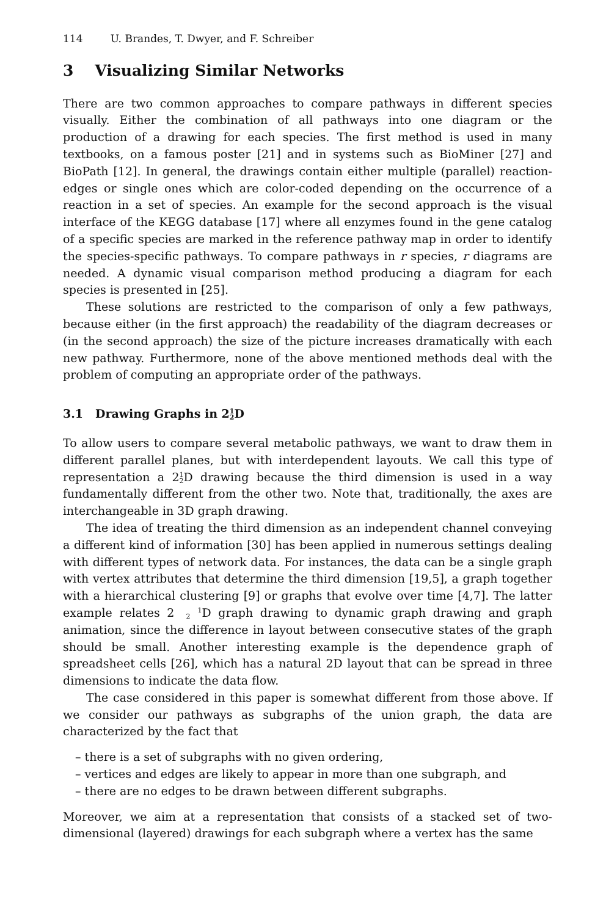114 U. Brandes, T. Dwyer, and F. Schreiber
3 Visualizing Similar Networks
There are two common approaches to compare pathways in different species visually. Either the combination of all pathways into one diagram or the production of a drawing for each species. The first method is used in many textbooks, on a famous poster [21] and in systems such as BioMiner [27] and BioPath [12]. In general, the drawings contain either multiple (parallel) reaction-edges or single ones which are color-coded depending on the occurrence of a reaction in a set of species. An example for the second approach is the visual interface of the KEGG database [17] where all enzymes found in the gene catalog of a specific species are marked in the reference pathway map in order to identify the species-specific pathways. To compare pathways in r species, r diagrams are needed. A dynamic visual comparison method producing a diagram for each species is presented in [25].
These solutions are restricted to the comparison of only a few pathways, because either (in the first approach) the readability of the diagram decreases or (in the second approach) the size of the picture increases dramatically with each new pathway. Furthermore, none of the above mentioned methods deal with the problem of computing an appropriate order of the pathways.
3.1 Drawing Graphs in 21
2 D
To allow users to compare several metabolic pathways, we want to draw them in different parallel planes, but with interdependent layouts. We call this type of representation a 21
2 D drawing because the third dimension is used in a way fundamentally different from the other two. Note that, traditionally, the axes are interchangeable in 3D graph drawing.
The idea of treating the third dimension as an independent channel conveying a different kind of information [30] has been applied in numerous settings dealing with different types of network data. For instances, the data can be a single graph with vertex attributes that determine the third dimension [19,5], a graph together with a hierarchical clustering [9] or graphs that evolve over time [4,7]. The latter example relates 21
2 D graph drawing to dynamic graph drawing and graph animation, since the difference in layout between consecutive states of the graph should be small. Another interesting example is the dependence graph of spreadsheet cells [26], which has a natural 2D layout that can be spread in three dimensions to indicate the data flow.
The case considered in this paper is somewhat different from those above. If we consider our pathways as subgraphs of the union graph, the data are characterized by the fact that
– there is a set of subgraphs with no given ordering,
– vertices and edges are likely to appear in more than one subgraph, and
– there are no edges to be drawn between different subgraphs.
Moreover, we aim at a representation that consists of a stacked set of two-dimensional (layered) drawings for each subgraph where a vertex has the same